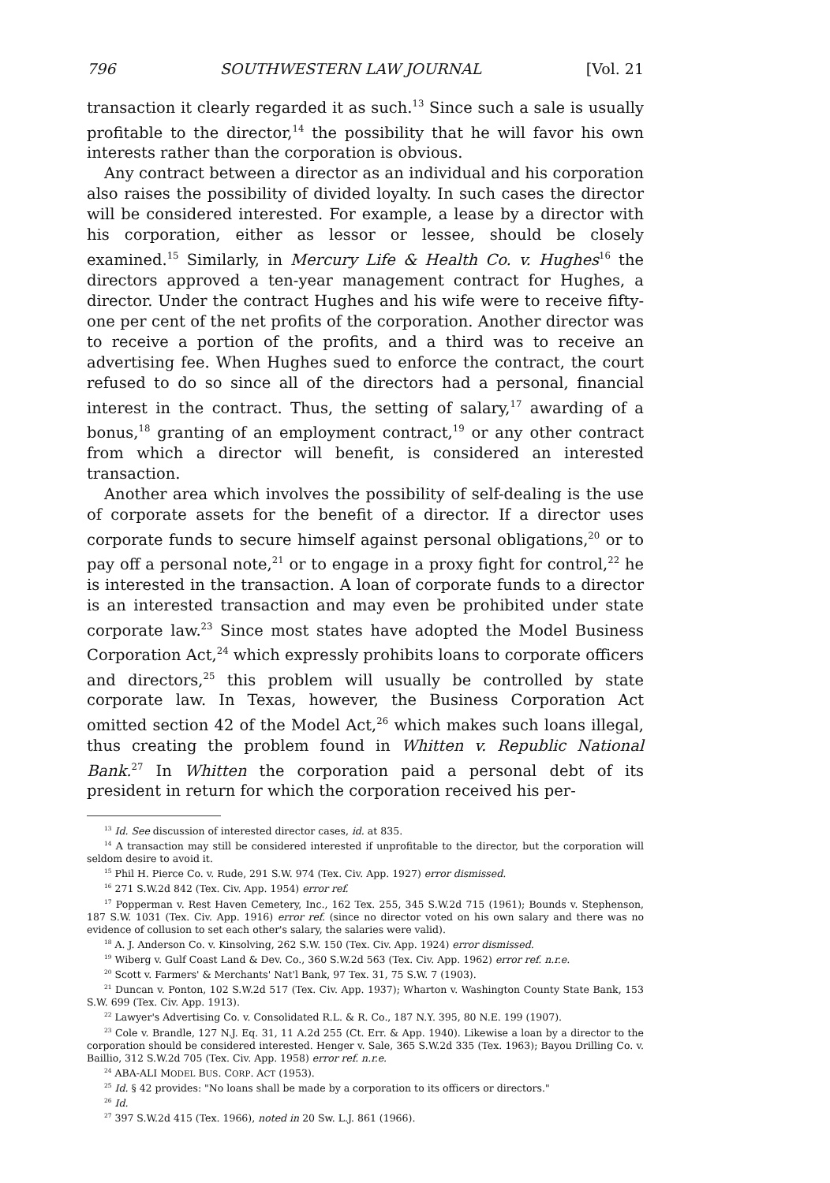796 SOUTHWESTERN LAW JOURNAL [Vol. 21
transaction it clearly regarded it as such.<sup>13</sup> Since such a sale is usually profitable to the director,<sup>14</sup> the possibility that he will favor his own interests rather than the corporation is obvious.
Any contract between a director as an individual and his corporation also raises the possibility of divided loyalty. In such cases the director will be considered interested. For example, a lease by a director with his corporation, either as lessor or lessee, should be closely examined.<sup>15</sup> Similarly, in Mercury Life & Health Co. v. Hughes<sup>16</sup> the directors approved a ten-year management contract for Hughes, a director. Under the contract Hughes and his wife were to receive fifty-one per cent of the net profits of the corporation. Another director was to receive a portion of the profits, and a third was to receive an advertising fee. When Hughes sued to enforce the contract, the court refused to do so since all of the directors had a personal, financial interest in the contract. Thus, the setting of salary,<sup>17</sup> awarding of a bonus,<sup>18</sup> granting of an employment contract,<sup>19</sup> or any other contract from which a director will benefit, is considered an interested transaction.
Another area which involves the possibility of self-dealing is the use of corporate assets for the benefit of a director. If a director uses corporate funds to secure himself against personal obligations,<sup>20</sup> or to pay off a personal note,<sup>21</sup> or to engage in a proxy fight for control,<sup>22</sup> he is interested in the transaction. A loan of corporate funds to a director is an interested transaction and may even be prohibited under state corporate law.<sup>23</sup> Since most states have adopted the Model Business Corporation Act,<sup>24</sup> which expressly prohibits loans to corporate officers and directors,<sup>25</sup> this problem will usually be controlled by state corporate law. In Texas, however, the Business Corporation Act omitted section 42 of the Model Act,<sup>26</sup> which makes such loans illegal, thus creating the problem found in Whitten v. Republic National Bank.<sup>27</sup> In Whitten the corporation paid a personal debt of its president in return for which the corporation received his per-
<sup>13</sup> Id. See discussion of interested director cases, id. at 835.
<sup>14</sup> A transaction may still be considered interested if unprofitable to the director, but the corporation will seldom desire to avoid it.
<sup>15</sup> Phil H. Pierce Co. v. Rude, 291 S.W. 974 (Tex. Civ. App. 1927) error dismissed.
<sup>16</sup> 271 S.W.2d 842 (Tex. Civ. App. 1954) error ref.
<sup>17</sup> Popperman v. Rest Haven Cemetery, Inc., 162 Tex. 255, 345 S.W.2d 715 (1961); Bounds v. Stephenson, 187 S.W. 1031 (Tex. Civ. App. 1916) error ref. (since no director voted on his own salary and there was no evidence of collusion to set each other's salary, the salaries were valid).
<sup>18</sup> A. J. Anderson Co. v. Kinsolving, 262 S.W. 150 (Tex. Civ. App. 1924) error dismissed.
<sup>19</sup> Wiberg v. Gulf Coast Land & Dev. Co., 360 S.W.2d 563 (Tex. Civ. App. 1962) error ref. n.r.e.
<sup>20</sup> Scott v. Farmers' & Merchants' Nat'l Bank, 97 Tex. 31, 75 S.W. 7 (1903).
<sup>21</sup> Duncan v. Ponton, 102 S.W.2d 517 (Tex. Civ. App. 1937); Wharton v. Washington County State Bank, 153 S.W. 699 (Tex. Civ. App. 1913).
<sup>22</sup> Lawyer's Advertising Co. v. Consolidated R.L. & R. Co., 187 N.Y. 395, 80 N.E. 199 (1907).
<sup>23</sup> Cole v. Brandle, 127 N.J. Eq. 31, 11 A.2d 255 (Ct. Err. & App. 1940). Likewise a loan by a director to the corporation should be considered interested. Henger v. Sale, 365 S.W.2d 335 (Tex. 1963); Bayou Drilling Co. v. Baillio, 312 S.W.2d 705 (Tex. Civ. App. 1958) error ref. n.r.e.
<sup>24</sup> ABA-ALI MODEL BUS. CORP. ACT (1953).
<sup>25</sup> Id. § 42 provides: "No loans shall be made by a corporation to its officers or directors."
<sup>26</sup> Id.
<sup>27</sup> 397 S.W.2d 415 (Tex. 1966), noted in 20 Sw. L.J. 861 (1966).